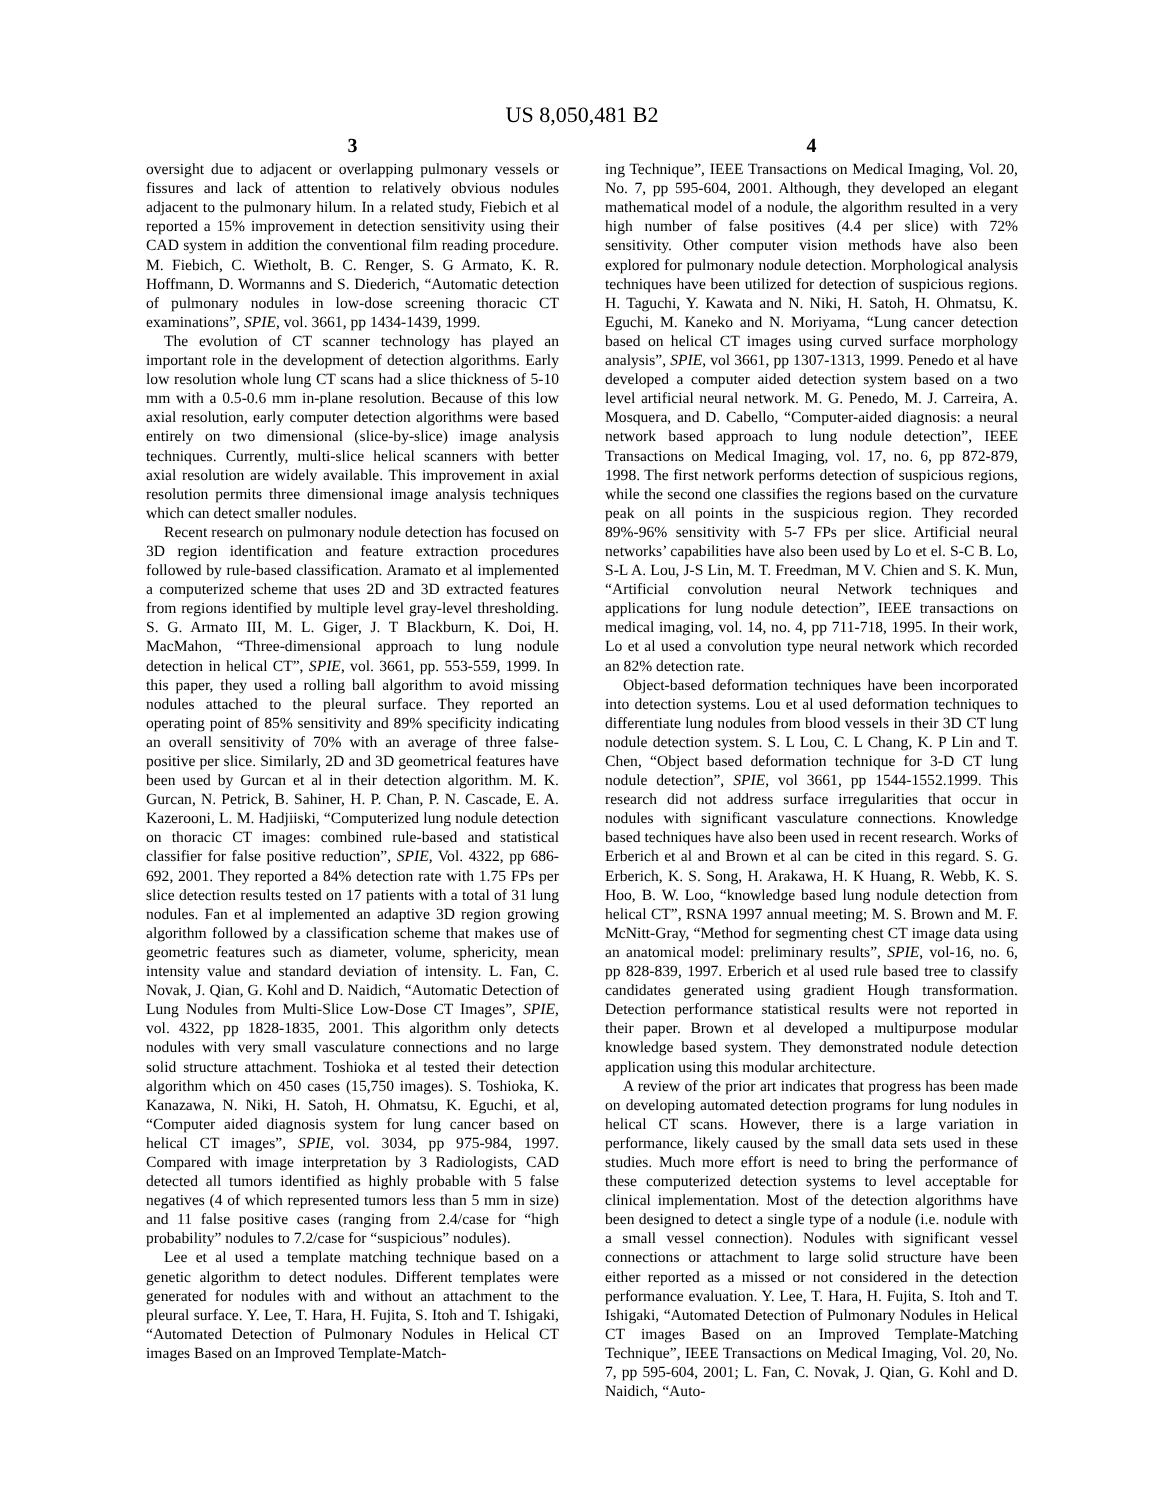US 8,050,481 B2
3
oversight due to adjacent or overlapping pulmonary vessels or fissures and lack of attention to relatively obvious nodules adjacent to the pulmonary hilum. In a related study, Fiebich et al reported a 15% improvement in detection sensitivity using their CAD system in addition the conventional film reading procedure. M. Fiebich, C. Wietholt, B. C. Renger, S. G Armato, K. R. Hoffmann, D. Wormanns and S. Diederich, “Automatic detection of pulmonary nodules in low-dose screening thoracic CT examinations”, SPIE, vol. 3661, pp 1434-1439, 1999.
The evolution of CT scanner technology has played an important role in the development of detection algorithms. Early low resolution whole lung CT scans had a slice thickness of 5-10 mm with a 0.5-0.6 mm in-plane resolution. Because of this low axial resolution, early computer detection algorithms were based entirely on two dimensional (slice-by-slice) image analysis techniques. Currently, multi-slice helical scanners with better axial resolution are widely available. This improvement in axial resolution permits three dimensional image analysis techniques which can detect smaller nodules.
Recent research on pulmonary nodule detection has focused on 3D region identification and feature extraction procedures followed by rule-based classification. Aramato et al implemented a computerized scheme that uses 2D and 3D extracted features from regions identified by multiple level gray-level thresholding. S. G. Armato III, M. L. Giger, J. T Blackburn, K. Doi, H. MacMahon, “Three-dimensional approach to lung nodule detection in helical CT”, SPIE, vol. 3661, pp. 553-559, 1999. In this paper, they used a rolling ball algorithm to avoid missing nodules attached to the pleural surface. They reported an operating point of 85% sensitivity and 89% specificity indicating an overall sensitivity of 70% with an average of three false-positive per slice. Similarly, 2D and 3D geometrical features have been used by Gurcan et al in their detection algorithm. M. K. Gurcan, N. Petrick, B. Sahiner, H. P. Chan, P. N. Cascade, E. A. Kazerooni, L. M. Hadjiiski, “Computerized lung nodule detection on thoracic CT images: combined rule-based and statistical classifier for false positive reduction”, SPIE, Vol. 4322, pp 686-692, 2001. They reported a 84% detection rate with 1.75 FPs per slice detection results tested on 17 patients with a total of 31 lung nodules. Fan et al implemented an adaptive 3D region growing algorithm followed by a classification scheme that makes use of geometric features such as diameter, volume, sphericity, mean intensity value and standard deviation of intensity. L. Fan, C. Novak, J. Qian, G. Kohl and D. Naidich, “Automatic Detection of Lung Nodules from Multi-Slice Low-Dose CT Images”, SPIE, vol. 4322, pp 1828-1835, 2001. This algorithm only detects nodules with very small vasculature connections and no large solid structure attachment. Toshioka et al tested their detection algorithm which on 450 cases (15,750 images). S. Toshioka, K. Kanazawa, N. Niki, H. Satoh, H. Ohmatsu, K. Eguchi, et al, “Computer aided diagnosis system for lung cancer based on helical CT images”, SPIE, vol. 3034, pp 975-984, 1997. Compared with image interpretation by 3 Radiologists, CAD detected all tumors identified as highly probable with 5 false negatives (4 of which represented tumors less than 5 mm in size) and 11 false positive cases (ranging from 2.4/case for “high probability” nodules to 7.2/case for “suspicious” nodules).
Lee et al used a template matching technique based on a genetic algorithm to detect nodules. Different templates were generated for nodules with and without an attachment to the pleural surface. Y. Lee, T. Hara, H. Fujita, S. Itoh and T. Ishigaki, “Automated Detection of Pulmonary Nodules in Helical CT images Based on an Improved Template-Match-
4
ing Technique”, IEEE Transactions on Medical Imaging, Vol. 20, No. 7, pp 595-604, 2001. Although, they developed an elegant mathematical model of a nodule, the algorithm resulted in a very high number of false positives (4.4 per slice) with 72% sensitivity. Other computer vision methods have also been explored for pulmonary nodule detection. Morphological analysis techniques have been utilized for detection of suspicious regions. H. Taguchi, Y. Kawata and N. Niki, H. Satoh, H. Ohmatsu, K. Eguchi, M. Kaneko and N. Moriyama, “Lung cancer detection based on helical CT images using curved surface morphology analysis”, SPIE, vol 3661, pp 1307-1313, 1999. Penedo et al have developed a computer aided detection system based on a two level artificial neural network. M. G. Penedo, M. J. Carreira, A. Mosquera, and D. Cabello, “Computer-aided diagnosis: a neural network based approach to lung nodule detection”, IEEE Transactions on Medical Imaging, vol. 17, no. 6, pp 872-879, 1998. The first network performs detection of suspicious regions, while the second one classifies the regions based on the curvature peak on all points in the suspicious region. They recorded 89%-96% sensitivity with 5-7 FPs per slice. Artificial neural networks’ capabilities have also been used by Lo et el. S-C B. Lo, S-L A. Lou, J-S Lin, M. T. Freedman, M V. Chien and S. K. Mun, “Artificial convolution neural Network techniques and applications for lung nodule detection”, IEEE transactions on medical imaging, vol. 14, no. 4, pp 711-718, 1995. In their work, Lo et al used a convolution type neural network which recorded an 82% detection rate.
Object-based deformation techniques have been incorporated into detection systems. Lou et al used deformation techniques to differentiate lung nodules from blood vessels in their 3D CT lung nodule detection system. S. L Lou, C. L Chang, K. P Lin and T. Chen, “Object based deformation technique for 3-D CT lung nodule detection”, SPIE, vol 3661, pp 1544-1552.1999. This research did not address surface irregularities that occur in nodules with significant vasculature connections. Knowledge based techniques have also been used in recent research. Works of Erberich et al and Brown et al can be cited in this regard. S. G. Erberich, K. S. Song, H. Arakawa, H. K Huang, R. Webb, K. S. Hoo, B. W. Loo, “knowledge based lung nodule detection from helical CT”, RSNA 1997 annual meeting; M. S. Brown and M. F. McNitt-Gray, “Method for segmenting chest CT image data using an anatomical model: preliminary results”, SPIE, vol-16, no. 6, pp 828-839, 1997. Erberich et al used rule based tree to classify candidates generated using gradient Hough transformation. Detection performance statistical results were not reported in their paper. Brown et al developed a multipurpose modular knowledge based system. They demonstrated nodule detection application using this modular architecture.
A review of the prior art indicates that progress has been made on developing automated detection programs for lung nodules in helical CT scans. However, there is a large variation in performance, likely caused by the small data sets used in these studies. Much more effort is need to bring the performance of these computerized detection systems to level acceptable for clinical implementation. Most of the detection algorithms have been designed to detect a single type of a nodule (i.e. nodule with a small vessel connection). Nodules with significant vessel connections or attachment to large solid structure have been either reported as a missed or not considered in the detection performance evaluation. Y. Lee, T. Hara, H. Fujita, S. Itoh and T. Ishigaki, “Automated Detection of Pulmonary Nodules in Helical CT images Based on an Improved Template-Matching Technique”, IEEE Transactions on Medical Imaging, Vol. 20, No. 7, pp 595-604, 2001; L. Fan, C. Novak, J. Qian, G. Kohl and D. Naidich, “Auto-